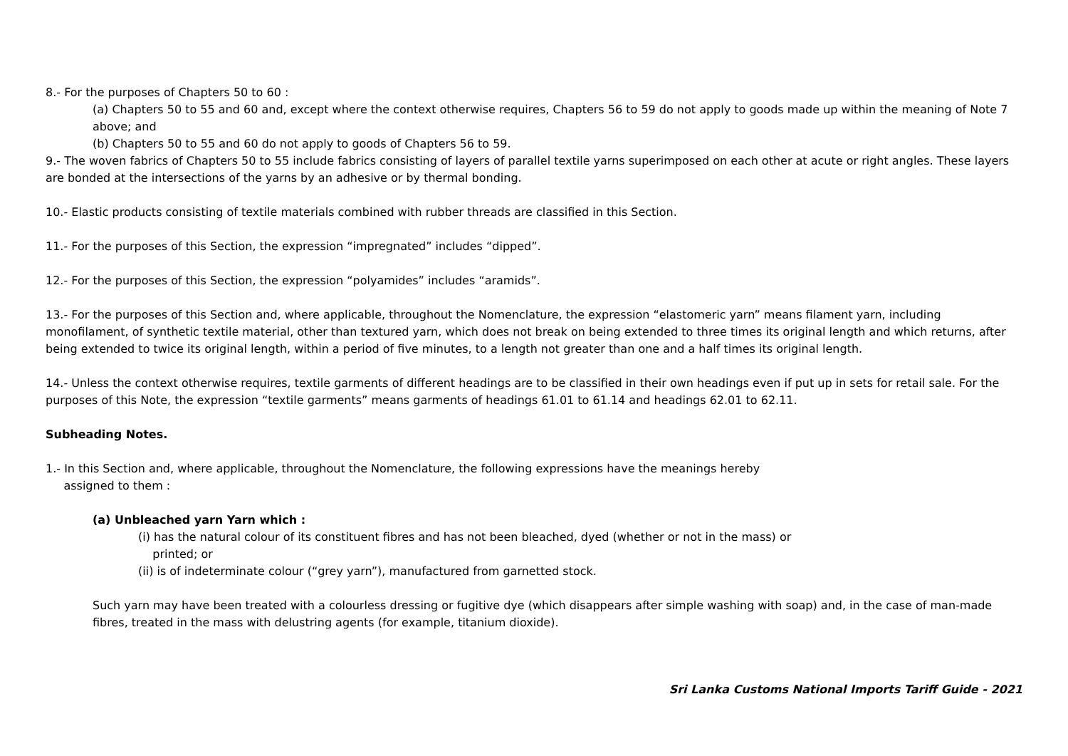8.- For the purposes of Chapters 50 to 60 :
(a) Chapters 50 to 55 and 60 and, except where the context otherwise requires, Chapters 56 to 59 do not apply to goods made up within the meaning of Note 7 above; and
(b) Chapters 50 to 55 and 60 do not apply to goods of Chapters 56 to 59.
9.- The woven fabrics of Chapters 50 to 55 include fabrics consisting of layers of parallel textile yarns superimposed on each other at acute or right angles. These layers are bonded at the intersections of the yarns by an adhesive or by thermal bonding.
10.- Elastic products consisting of textile materials combined with rubber threads are classified in this Section.
11.- For the purposes of this Section, the expression “impregnated” includes “dipped”.
12.- For the purposes of this Section, the expression “polyamides” includes “aramids”.
13.- For the purposes of this Section and, where applicable, throughout the Nomenclature, the expression “elastomeric yarn” means filament yarn, including monofilament, of synthetic textile material, other than textured yarn, which does not break on being extended to three times its original length and which returns, after being extended to twice its original length, within a period of five minutes, to a length not greater than one and a half times its original length.
14.- Unless the context otherwise requires, textile garments of different headings are to be classified in their own headings even if put up in sets for retail sale. For the purposes of this Note, the expression “textile garments” means garments of headings 61.01 to 61.14 and headings 62.01 to 62.11.
Subheading Notes.
1.- In this Section and, where applicable, throughout the Nomenclature, the following expressions have the meanings hereby
assigned to them :
(a) Unbleached yarn Yarn which :
(i) has the natural colour of its constituent fibres and has not been bleached, dyed (whether or not in the mass) or
printed; or
(ii) is of indeterminate colour (“grey yarn”), manufactured from garnetted stock.
Such yarn may have been treated with a colourless dressing or fugitive dye (which disappears after simple washing with soap) and, in the case of man-made fibres, treated in the mass with delustring agents (for example, titanium dioxide).
Sri Lanka Customs National Imports Tariff Guide - 2021